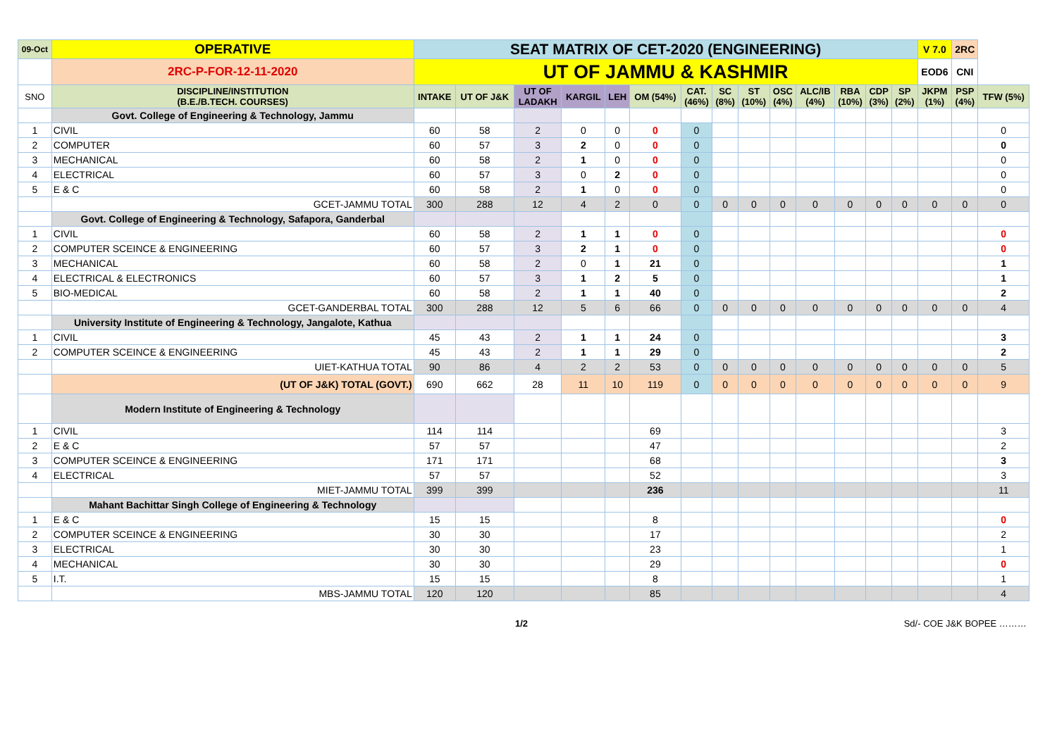| 09-Oct | OPERATIVE | SEAT MATRIX OF CET-2020 (ENGINEERING) | | | | | | | | | | | | | | V 7.0 | 2RC | |
| | 2RC-P-FOR-12-11-2020 | UT OF JAMMU & KASHMIR | | | | | | | | | | | | | | EOD6 | CNI | |
| SNO | DISCIPLINE/INSTITUTION (B.E./B.TECH. COURSES) | INTAKE | UT OF J&K | UT OF LADAKH | KARGIL | LEH | OM (54%) | CAT. (46%) | SC (8%) | ST (10%) | OSC (4%) | ALC/IB (4%) | RBA (10%) | CDP (3%) | SP (2%) | JKPM (1%) | PSP (4%) | TFW (5%) |
| | Govt. College of Engineering & Technology, Jammu | | | | | | | | | | | | | | | | | |
| 1 | CIVIL | 60 | 58 | 2 | 0 | 0 | 0 | 0 | | | | | | | | | | 0 |
| 2 | COMPUTER | 60 | 57 | 3 | 2 | 0 | 0 | 0 | | | | | | | | | | 0 |
| 3 | MECHANICAL | 60 | 58 | 2 | 1 | 0 | 0 | 0 | | | | | | | | | | 0 |
| 4 | ELECTRICAL | 60 | 57 | 3 | 0 | 2 | 0 | 0 | | | | | | | | | | 0 |
| 5 | E & C | 60 | 58 | 2 | 1 | 0 | 0 | 0 | | | | | | | | | | 0 |
| | GCET-JAMMU TOTAL | 300 | 288 | 12 | 4 | 2 | 0 | 0 | 0 | 0 | 0 | 0 | 0 | 0 | 0 | 0 | 0 | 0 |
| | Govt. College of Engineering & Technology, Safapora, Ganderbal | | | | | | | | | | | | | | | | | |
| 1 | CIVIL | 60 | 58 | 2 | 1 | 1 | 0 | 0 | | | | | | | | | | 0 |
| 2 | COMPUTER SCEINCE & ENGINEERING | 60 | 57 | 3 | 2 | 1 | 0 | 0 | | | | | | | | | | 0 |
| 3 | MECHANICAL | 60 | 58 | 2 | 0 | 1 | 21 | 0 | | | | | | | | | | 1 |
| 4 | ELECTRICAL & ELECTRONICS | 60 | 57 | 3 | 1 | 2 | 5 | 0 | | | | | | | | | | 1 |
| 5 | BIO-MEDICAL | 60 | 58 | 2 | 1 | 1 | 40 | 0 | | | | | | | | | | 2 |
| | GCET-GANDERBAL TOTAL | 300 | 288 | 12 | 5 | 6 | 66 | 0 | 0 | 0 | 0 | 0 | 0 | 0 | 0 | 0 | 0 | 4 |
| | University Institute of Engineering & Technology, Jangalote, Kathua | | | | | | | | | | | | | | | | | |
| 1 | CIVIL | 45 | 43 | 2 | 1 | 1 | 24 | 0 | | | | | | | | | | 3 |
| 2 | COMPUTER SCEINCE & ENGINEERING | 45 | 43 | 2 | 1 | 1 | 29 | 0 | | | | | | | | | | 2 |
| | UIET-KATHUA TOTAL | 90 | 86 | 4 | 2 | 2 | 53 | 0 | 0 | 0 | 0 | 0 | 0 | 0 | 0 | 0 | 0 | 5 |
| | (UT OF J&K) TOTAL (GOVT.) | 690 | 662 | 28 | 11 | 10 | 119 | 0 | 0 | 0 | 0 | 0 | 0 | 0 | 0 | 0 | 0 | 9 |
| | Modern Institute of Engineering & Technology | | | | | | | | | | | | | | | | | |
| 1 | CIVIL | 114 | 114 | | | | 69 | | | | | | | | | | | 3 |
| 2 | E & C | 57 | 57 | | | | 47 | | | | | | | | | | | 2 |
| 3 | COMPUTER SCEINCE & ENGINEERING | 171 | 171 | | | | 68 | | | | | | | | | | | 3 |
| 4 | ELECTRICAL | 57 | 57 | | | | 52 | | | | | | | | | | | 3 |
| | MIET-JAMMU TOTAL | 399 | 399 | | | | 236 | | | | | | | | | | | 11 |
| | Mahant Bachittar Singh College of Engineering & Technology | | | | | | | | | | | | | | | | | |
| 1 | E & C | 15 | 15 | | | | 8 | | | | | | | | | | | 0 |
| 2 | COMPUTER SCEINCE & ENGINEERING | 30 | 30 | | | | 17 | | | | | | | | | | | 2 |
| 3 | ELECTRICAL | 30 | 30 | | | | 23 | | | | | | | | | | | 1 |
| 4 | MECHANICAL | 30 | 30 | | | | 29 | | | | | | | | | | | 0 |
| 5 | I.T. | 15 | 15 | | | | 8 | | | | | | | | | | | 1 |
| | MBS-JAMMU TOTAL | 120 | 120 | | | | 85 | | | | | | | | | | | 4 |
1/2 Sd/- COE J&K BOPEE ………